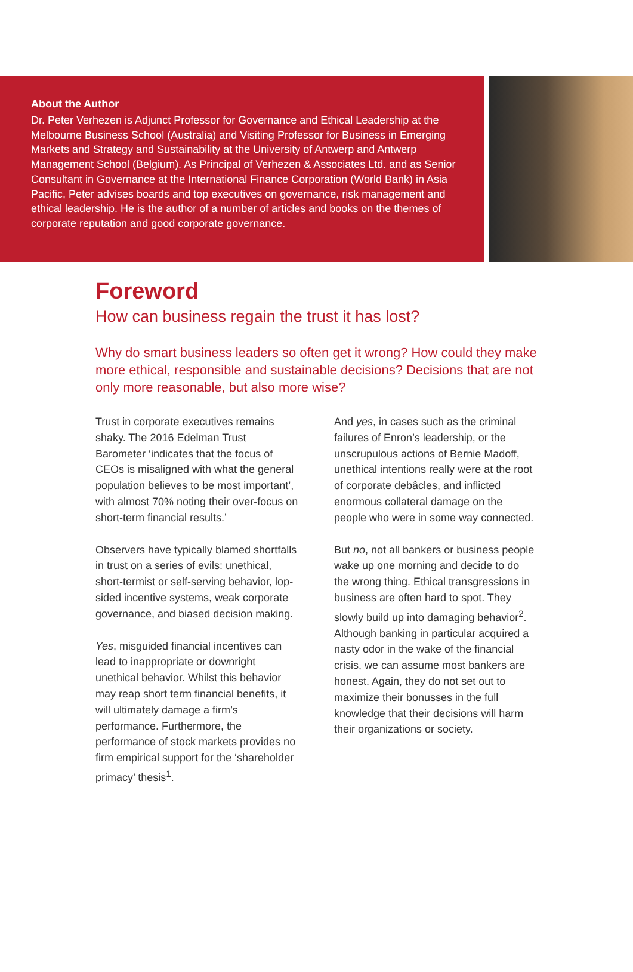About the Author
Dr. Peter Verhezen is Adjunct Professor for Governance and Ethical Leadership at the Melbourne Business School (Australia) and Visiting Professor for Business in Emerging Markets and Strategy and Sustainability at the University of Antwerp and Antwerp Management School (Belgium). As Principal of Verhezen & Associates Ltd. and as Senior Consultant in Governance at the International Finance Corporation (World Bank) in Asia Pacific, Peter advises boards and top executives on governance, risk management and ethical leadership. He is the author of a number of articles and books on the themes of corporate reputation and good corporate governance.
Foreword
How can business regain the trust it has lost?
Why do smart business leaders so often get it wrong? How could they make more ethical, responsible and sustainable decisions? Decisions that are not only more reasonable, but also more wise?
Trust in corporate executives remains shaky. The 2016 Edelman Trust Barometer ‘indicates that the focus of CEOs is misaligned with what the general population believes to be most important’, with almost 70% noting their over-focus on short-term financial results.’
Observers have typically blamed shortfalls in trust on a series of evils: unethical, short-termist or self-serving behavior, lop-sided incentive systems, weak corporate governance, and biased decision making.
Yes, misguided financial incentives can lead to inappropriate or downright unethical behavior. Whilst this behavior may reap short term financial benefits, it will ultimately damage a firm’s performance. Furthermore, the performance of stock markets provides no firm empirical support for the ‘shareholder primacy’ thesis<sup>1</sup>.
And yes, in cases such as the criminal failures of Enron’s leadership, or the unscrupulous actions of Bernie Madoff, unethical intentions really were at the root of corporate debâcles, and inflicted enormous collateral damage on the people who were in some way connected.
But no, not all bankers or business people wake up one morning and decide to do the wrong thing. Ethical transgressions in business are often hard to spot. They slowly build up into damaging behavior<sup>2</sup>. Although banking in particular acquired a nasty odor in the wake of the financial crisis, we can assume most bankers are honest. Again, they do not set out to maximize their bonusses in the full knowledge that their decisions will harm their organizations or society.